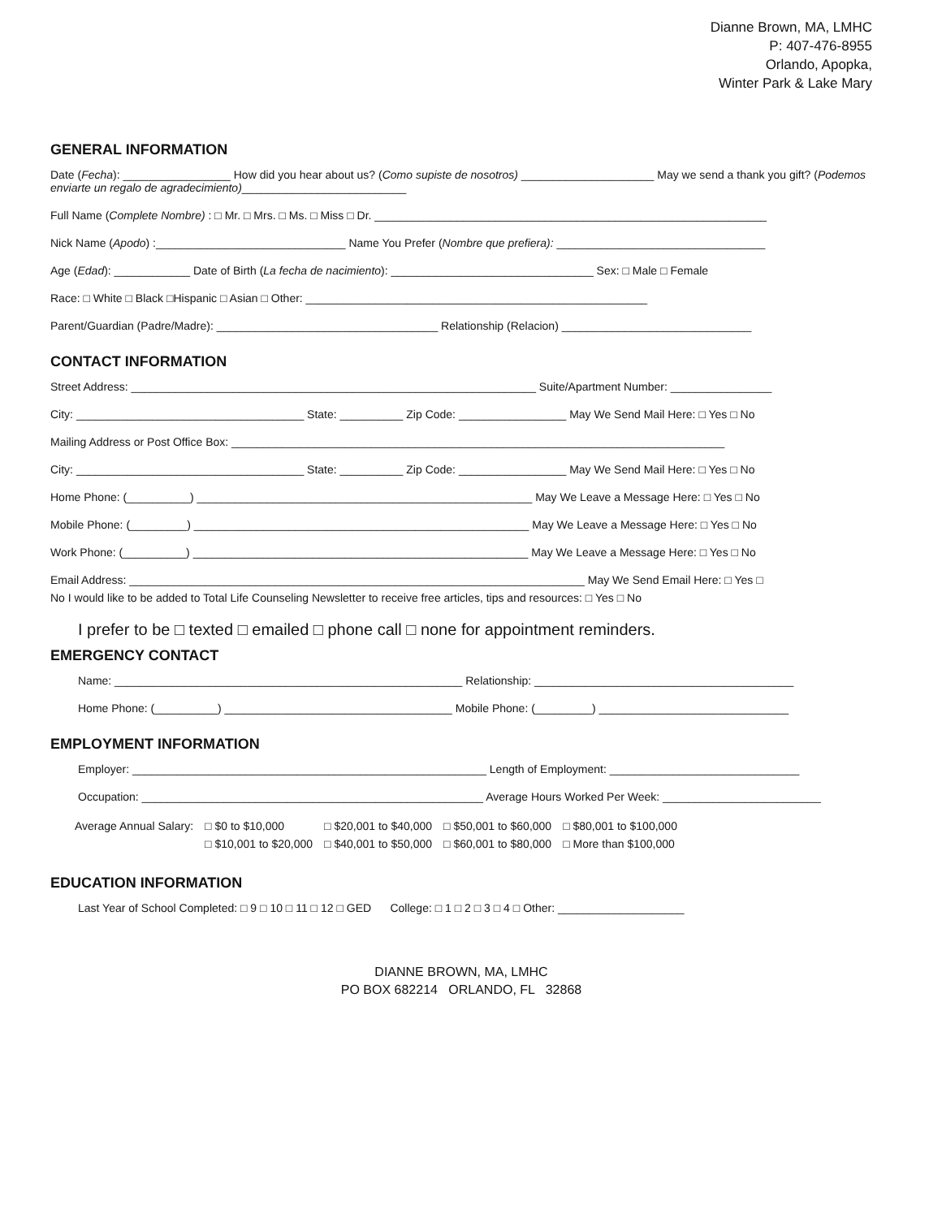Dianne Brown, MA, LMHC
P: 407-476-8955
Orlando, Apopka,
Winter Park & Lake Mary
GENERAL INFORMATION
Date (Fecha): _________________ How did you hear about us? (Como supiste de nosotros) _____________________ May we send a thank you gift? (Podemos enviarte un regalo de agradecimiento)__________________________
Full Name (Complete Nombre) : □ Mr. □ Mrs. □ Ms. □ Miss □ Dr. ______________________________________________________________
Nick Name (Apodo) :______________________________ Name You Prefer (Nombre que prefiera): _________________________________
Age (Edad): ____________ Date of Birth (La fecha de nacimiento): ________________________________ Sex: □ Male □ Female
Race: □ White □ Black □Hispanic □ Asian □ Other: ______________________________________________________
Parent/Guardian (Padre/Madre): ___________________________________ Relationship (Relacion) ______________________________
CONTACT INFORMATION
Street Address: ________________________________________________________________ Suite/Apartment Number: ________________
City: ____________________________________ State: __________ Zip Code: _________________ May We Send Mail Here: □ Yes □ No
Mailing Address or Post Office Box: ______________________________________________________________________________
City: ____________________________________ State: __________ Zip Code: _________________ May We Send Mail Here: □ Yes □ No
Home Phone: (__________) _____________________________________________________ May We Leave a Message Here: □ Yes □ No
Mobile Phone: (_________) _____________________________________________________ May We Leave a Message Here: □ Yes □ No
Work Phone: (__________) _____________________________________________________ May We Leave a Message Here: □ Yes □ No
Email Address: ________________________________________________________________________ May We Send Email Here: □ Yes □
No I would like to be added to Total Life Counseling Newsletter to receive free articles, tips and resources: □ Yes □ No
I prefer to be □ texted □ emailed □ phone call □ none for appointment reminders.
EMERGENCY CONTACT
Name: _______________________________________________________ Relationship: _________________________________________
Home Phone: (__________) ____________________________________ Mobile Phone: (_________) ______________________________
EMPLOYMENT INFORMATION
Employer: ________________________________________________________ Length of Employment: ______________________________
Occupation: ______________________________________________________ Average Hours Worked Per Week: _________________________
| Average Annual Salary: | □ $0 to $10,000 | □ $20,001 to $40,000 | □ $50,001 to $60,000 | □ $80,001 to $100,000 |
| | □ $10,001 to $20,000 | □ $40,001 to $50,000 | □ $60,001 to $80,000 | □ More than $100,000 |
EDUCATION INFORMATION
Last Year of School Completed: □ 9 □ 10 □ 11 □ 12 □ GED College: □ 1 □ 2 □ 3 □ 4 □ Other: ____________________
DIANNE BROWN, MA, LMHC
PO BOX 682214 ORLANDO, FL 32868